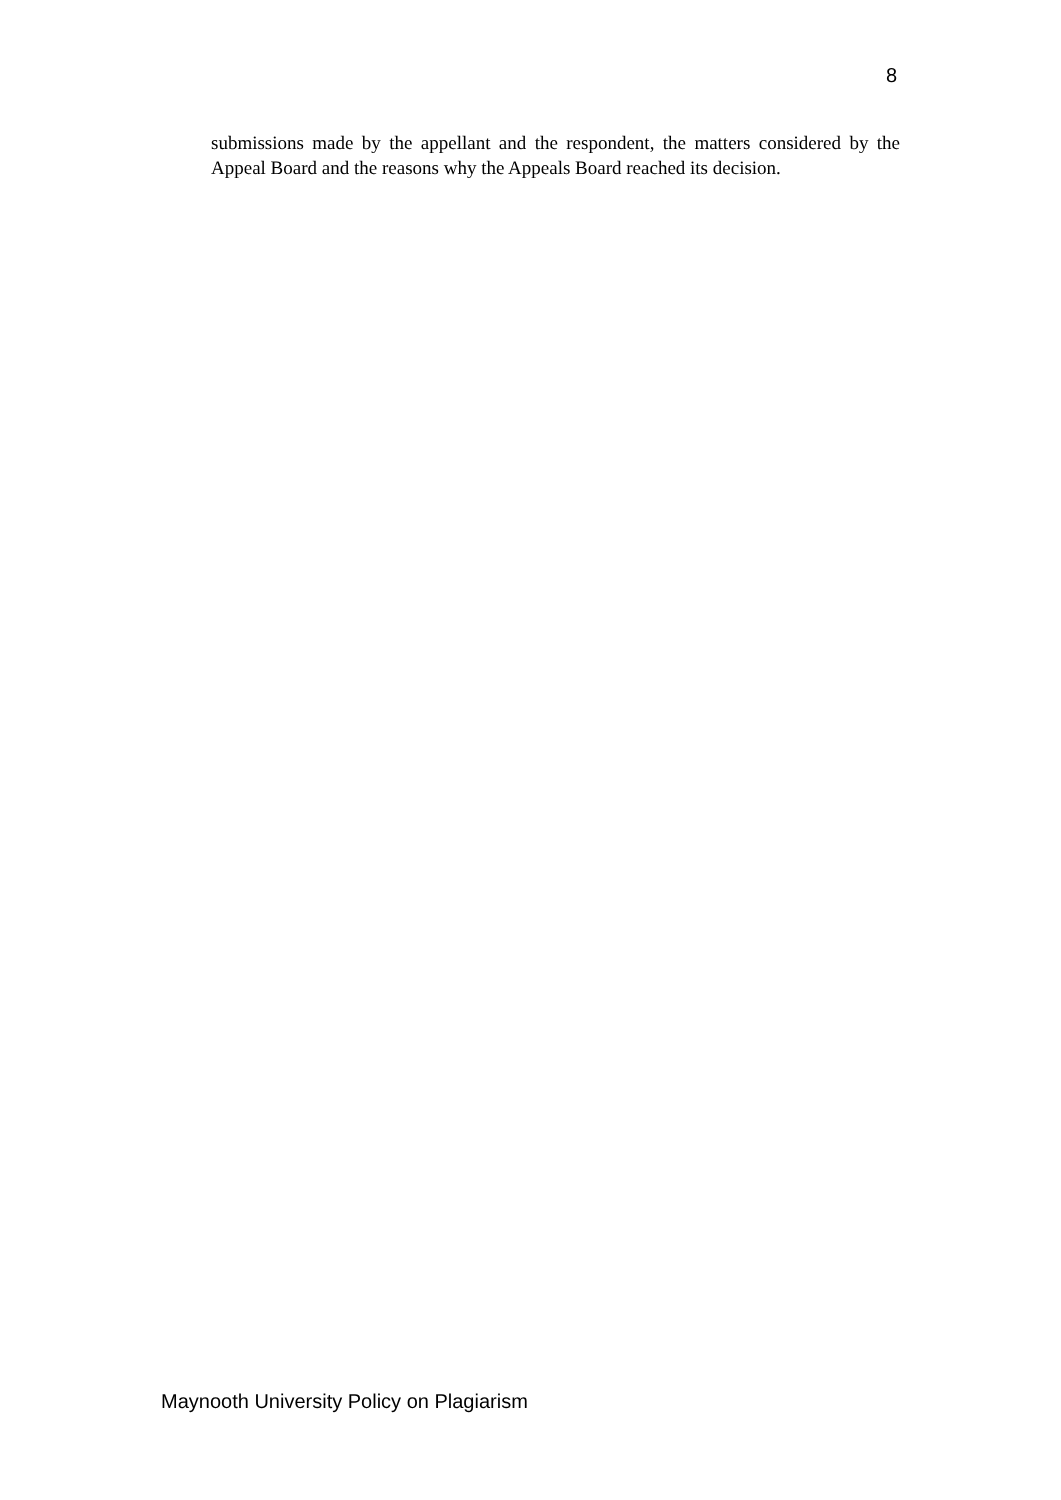8
submissions made by the appellant and the respondent, the matters considered by the Appeal Board and the reasons why the Appeals Board reached its decision.
Maynooth University Policy on Plagiarism